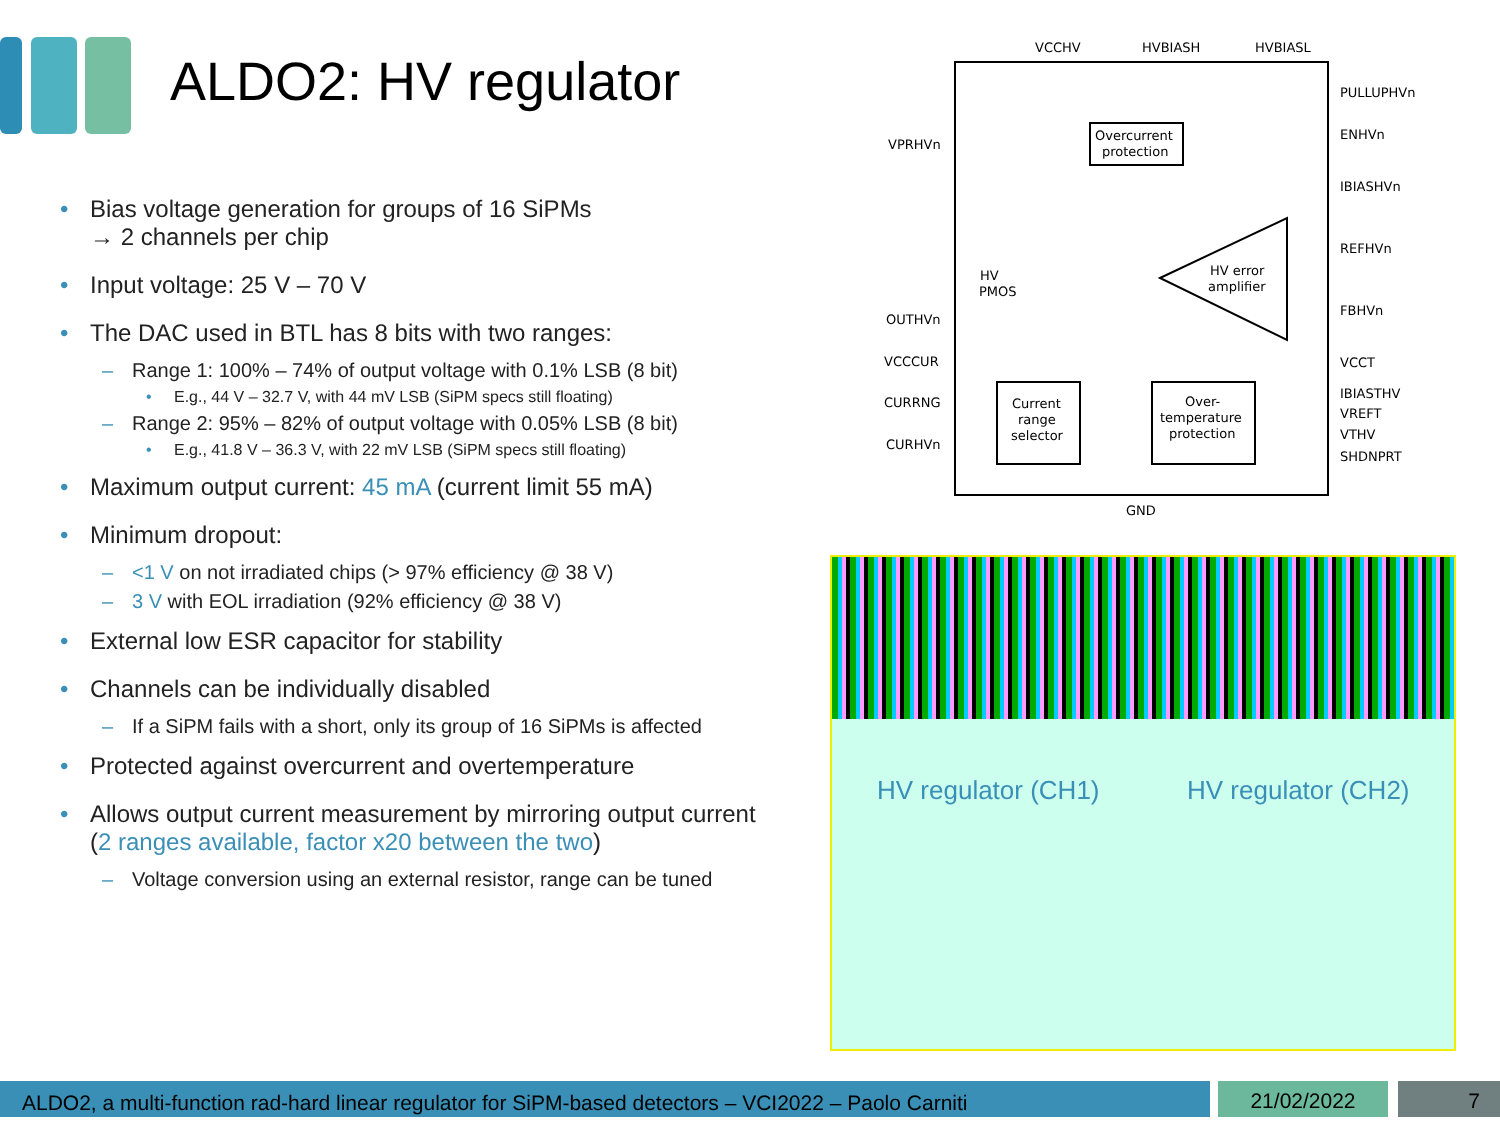ALDO2: HV regulator
Bias voltage generation for groups of 16 SiPMs
→ 2 channels per chip
Input voltage: 25 V – 70 V
The DAC used in BTL has 8 bits with two ranges:
Range 1: 100% – 74% of output voltage with 0.1% LSB (8 bit)
E.g., 44 V – 32.7 V, with 44 mV LSB (SiPM specs still floating)
Range 2: 95% – 82% of output voltage with 0.05% LSB (8 bit)
E.g., 41.8 V – 36.3 V, with 22 mV LSB (SiPM specs still floating)
Maximum output current: 45 mA (current limit 55 mA)
Minimum dropout:
<1 V on not irradiated chips (> 97% efficiency @ 38 V)
3 V with EOL irradiation (92% efficiency @ 38 V)
External low ESR capacitor for stability
Channels can be individually disabled
If a SiPM fails with a short, only its group of 16 SiPMs is affected
Protected against overcurrent and overtemperature
Allows output current measurement by mirroring output current (2 ranges available, factor x20 between the two)
Voltage conversion using an external resistor, range can be tuned
VCCHV
HVBIASH
HVBIASL
PULLUPHVn
ENHVn
IBIASHVn
REFHVn
FBHVn
VCCT
IBIASTHV
VREFT
VTHV
SHDNPRT
VPRHVn
OUTHVn
VCCCUR
CURRNG
CURHVn
GND
Overcurrent
protection
HV
PMOS
HV error
amplifier
Current
range
selector
Over-
temperature
protection
HV regulator (CH1) HV regulator (CH2)
ALDO2, a multi-function rad-hard linear regulator for SiPM-based detectors – VCI2022 – Paolo Carniti
21/02/2022 7